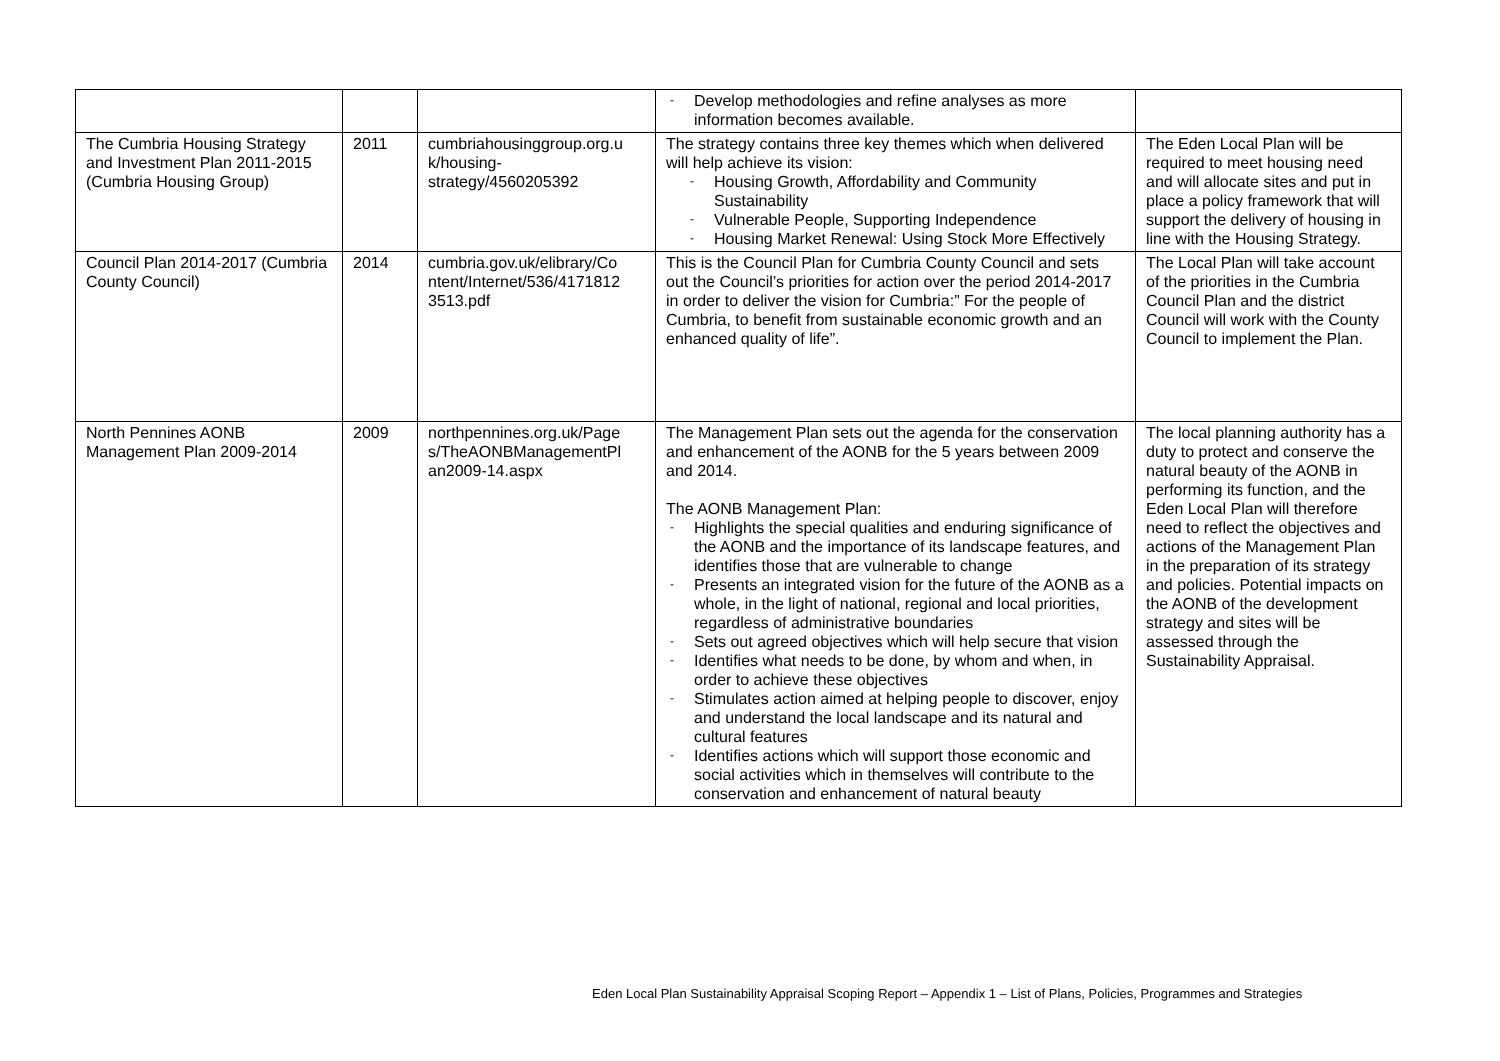| | | | - Develop methodologies and refine analyses as more information becomes available. | |
| The Cumbria Housing Strategy and Investment Plan 2011-2015 (Cumbria Housing Group) | 2011 | cumbriahousinggroup.org.u k/housing-strategy/4560205392 | The strategy contains three key themes which when delivered will help achieve its vision: - Housing Growth, Affordability and Community Sustainability - Vulnerable People, Supporting Independence - Housing Market Renewal: Using Stock More Effectively | The Eden Local Plan will be required to meet housing need and will allocate sites and put in place a policy framework that will support the delivery of housing in line with the Housing Strategy. |
| Council Plan 2014-2017 (Cumbria County Council) | 2014 | cumbria.gov.uk/elibrary/Co ntent/Internet/536/4171812 3513.pdf | This is the Council Plan for Cumbria County Council and sets out the Council’s priorities for action over the period 2014-2017 in order to deliver the vision for Cumbria:” For the people of Cumbria, to benefit from sustainable economic growth and an enhanced quality of life”. | The Local Plan will take account of the priorities in the Cumbria Council Plan and the district Council will work with the County Council to implement the Plan. |
| North Pennines AONB Management Plan 2009-2014 | 2009 | northpennines.org.uk/Page s/TheAONBManagementPl an2009-14.aspx | The Management Plan sets out the agenda for the conservation and enhancement of the AONB for the 5 years between 2009 and 2014. The AONB Management Plan: - Highlights the special qualities and enduring significance of the AONB and the importance of its landscape features, and identifies those that are vulnerable to change - Presents an integrated vision for the future of the AONB as a whole, in the light of national, regional and local priorities, regardless of administrative boundaries - Sets out agreed objectives which will help secure that vision - Identifies what needs to be done, by whom and when, in order to achieve these objectives - Stimulates action aimed at helping people to discover, enjoy and understand the local landscape and its natural and cultural features - Identifies actions which will support those economic and social activities which in themselves will contribute to the conservation and enhancement of natural beauty | The local planning authority has a duty to protect and conserve the natural beauty of the AONB in performing its function, and the Eden Local Plan will therefore need to reflect the objectives and actions of the Management Plan in the preparation of its strategy and policies. Potential impacts on the AONB of the development strategy and sites will be assessed through the Sustainability Appraisal. |
Eden Local Plan Sustainability Appraisal Scoping Report – Appendix 1 – List of Plans, Policies, Programmes and Strategies